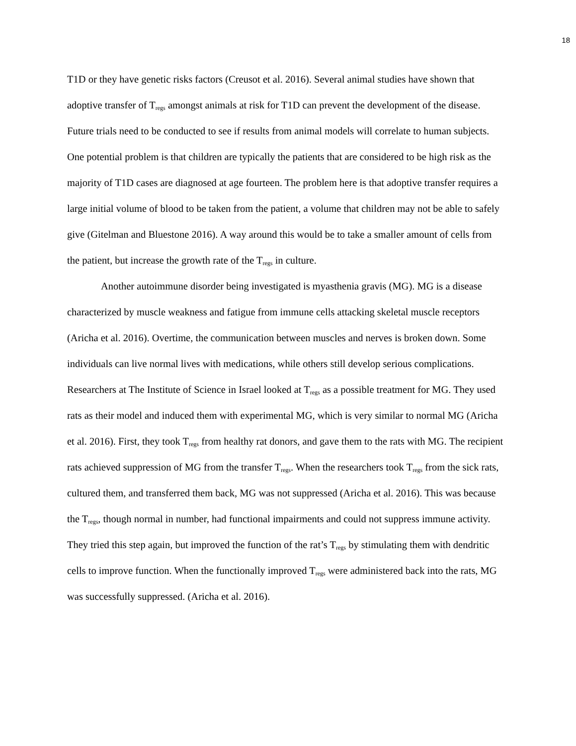18
T1D or they have genetic risks factors (Creusot et al. 2016). Several animal studies have shown that adoptive transfer of T<sub>regs</sub> amongst animals at risk for T1D can prevent the development of the disease. Future trials need to be conducted to see if results from animal models will correlate to human subjects. One potential problem is that children are typically the patients that are considered to be high risk as the majority of T1D cases are diagnosed at age fourteen. The problem here is that adoptive transfer requires a large initial volume of blood to be taken from the patient, a volume that children may not be able to safely give (Gitelman and Bluestone 2016). A way around this would be to take a smaller amount of cells from the patient, but increase the growth rate of the T<sub>regs</sub> in culture.
Another autoimmune disorder being investigated is myasthenia gravis (MG). MG is a disease characterized by muscle weakness and fatigue from immune cells attacking skeletal muscle receptors (Aricha et al. 2016). Overtime, the communication between muscles and nerves is broken down. Some individuals can live normal lives with medications, while others still develop serious complications. Researchers at The Institute of Science in Israel looked at T<sub>regs</sub> as a possible treatment for MG. They used rats as their model and induced them with experimental MG, which is very similar to normal MG (Aricha et al. 2016). First, they took T<sub>regs</sub> from healthy rat donors, and gave them to the rats with MG. The recipient rats achieved suppression of MG from the transfer T<sub>regs</sub>. When the researchers took T<sub>regs</sub> from the sick rats, cultured them, and transferred them back, MG was not suppressed (Aricha et al. 2016). This was because the T<sub>regs</sub>, though normal in number, had functional impairments and could not suppress immune activity. They tried this step again, but improved the function of the rat’s T<sub>regs</sub> by stimulating them with dendritic cells to improve function. When the functionally improved T<sub>regs</sub> were administered back into the rats, MG was successfully suppressed. (Aricha et al. 2016).